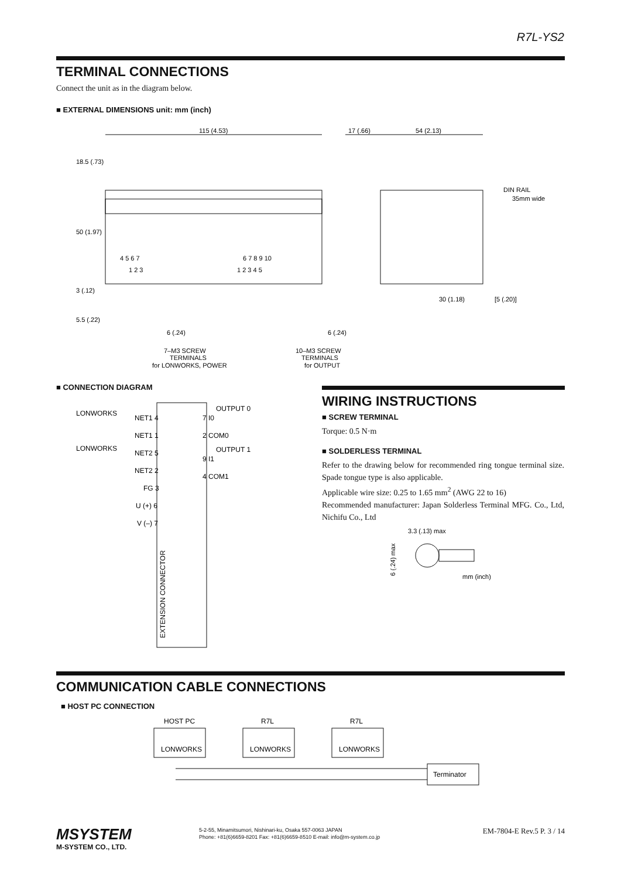R7L-YS2
TERMINAL CONNECTIONS
Connect the unit as in the diagram below.
■ EXTERNAL DIMENSIONS unit: mm (inch)
115 (4.53)
17 (.66)
54 (2.13)
DIN RAIL
35mm wide
30 (1.18)
[5 (.20)]
6 (.24)
6 (.24)
7–M3 SCREW
TERMINALS
for LONWORKS, POWER
10–M3 SCREW
TERMINALS
for OUTPUT
18.5 (.73)
50 (1.97)
3 (.12)
5.5 (.22)
4 5 6 7
1 2 3
6 7 8 9 10
1 2 3 4 5
■ CONNECTION DIAGRAM
LONWORKS
LONWORKS
NET1 4
NET1 1
NET2 5
NET2 2
FG 3
U (+) 6
V (–) 7
7 I0
OUTPUT 0
2 COM0
9 I1
OUTPUT 1
4 COM1
EXTENSION CONNECTOR
WIRING INSTRUCTIONS
■ SCREW TERMINAL
Torque: 0.5 N·m
■ SOLDERLESS TERMINAL
Refer to the drawing below for recommended ring tongue terminal size. Spade tongue type is also applicable.
Applicable wire size: 0.25 to 1.65 mm<sup>2</sup> (AWG 22 to 16)
Recommended manufacturer: Japan Solderless Terminal MFG. Co., Ltd, Nichifu Co., Ltd
3.3 (.13) max
mm (inch)
6 (.24) max
COMMUNICATION CABLE CONNECTIONS
■ HOST PC CONNECTION
HOST PC
R7L
R7L
LONWORKS
LONWORKS
LONWORKS
Terminator
MSYSTEM
M-SYSTEM CO., LTD.
5-2-55, Minamitsumori, Nishinari-ku, Osaka 557-0063 JAPAN
Phone: +81(6)6659-8201 Fax: +81(6)6659-8510 E-mail: info@m-system.co.jp
EM-7804-E Rev.5 P. 3 / 14